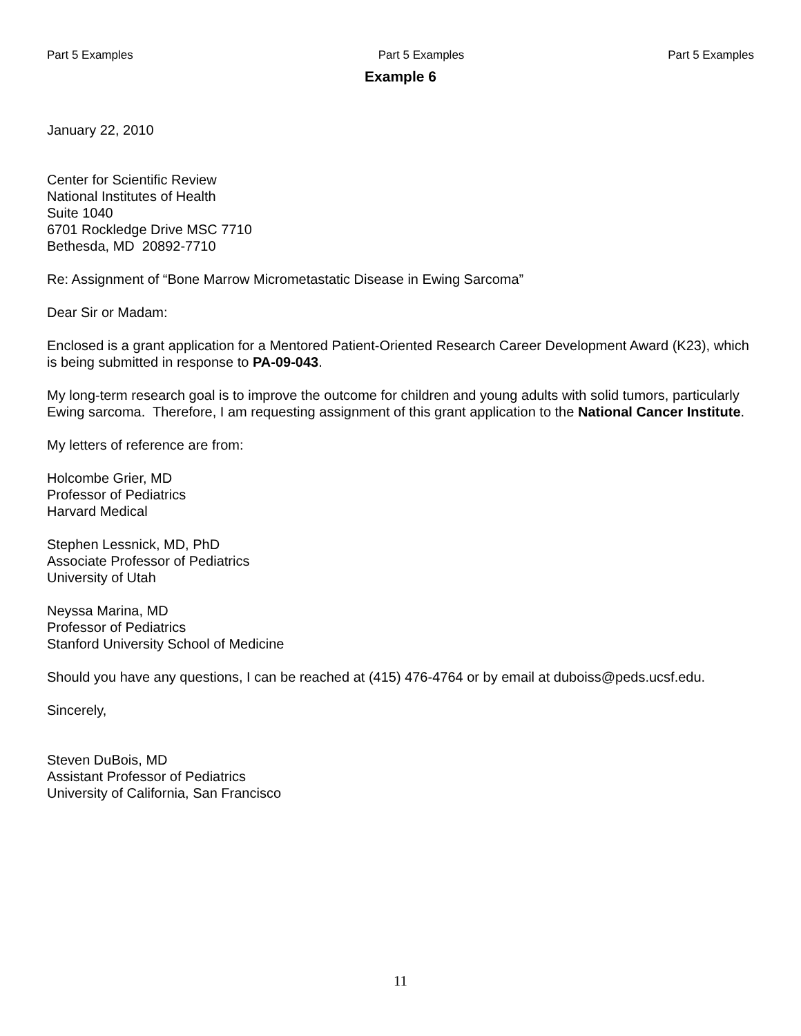Part 5 Examples Part 5 Examples Part 5 Examples
Example 6
January 22, 2010
Center for Scientific Review
National Institutes of Health
Suite 1040
6701 Rockledge Drive MSC 7710
Bethesda, MD 20892-7710
Re: Assignment of “Bone Marrow Micrometastatic Disease in Ewing Sarcoma”
Dear Sir or Madam:
Enclosed is a grant application for a Mentored Patient-Oriented Research Career Development Award (K23), which is being submitted in response to PA-09-043.
My long-term research goal is to improve the outcome for children and young adults with solid tumors, particularly Ewing sarcoma. Therefore, I am requesting assignment of this grant application to the National Cancer Institute.
My letters of reference are from:
Holcombe Grier, MD
Professor of Pediatrics
Harvard Medical
Stephen Lessnick, MD, PhD
Associate Professor of Pediatrics
University of Utah
Neyssa Marina, MD
Professor of Pediatrics
Stanford University School of Medicine
Should you have any questions, I can be reached at (415) 476-4764 or by email at duboiss@peds.ucsf.edu.
Sincerely,
Steven DuBois, MD
Assistant Professor of Pediatrics
University of California, San Francisco
11